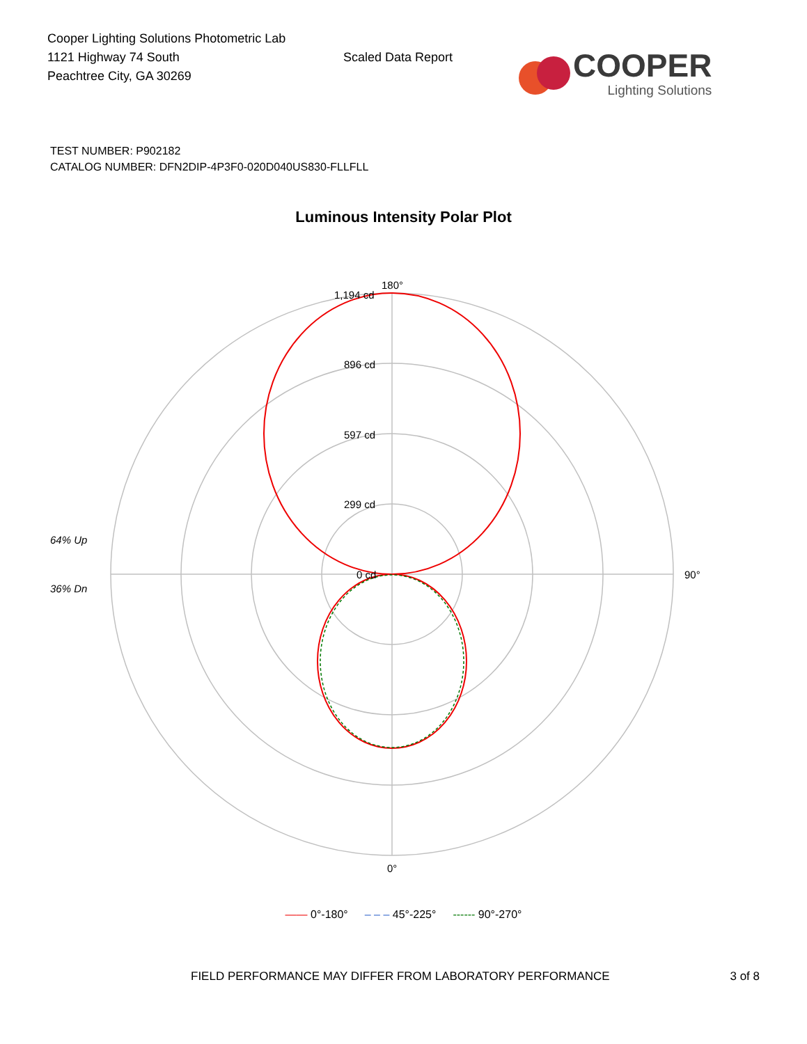Cooper Lighting Solutions Photometric Lab
1121 Highway 74 South
Peachtree City, GA 30269
Scaled Data Report
COOPER
Lighting Solutions
TEST NUMBER: P902182
CATALOG NUMBER: DFN2DIP-4P3F0-020D040US830-FLLFLL
Luminous Intensity Polar Plot
180°
1,194 cd
896 cd
597 cd
299 cd
0 cd
90°
0°
64% Up
36% Dn
—— 0°-180° – – – 45°-225° ------ 90°-270°
FIELD PERFORMANCE MAY DIFFER FROM LABORATORY PERFORMANCE 3 of 8